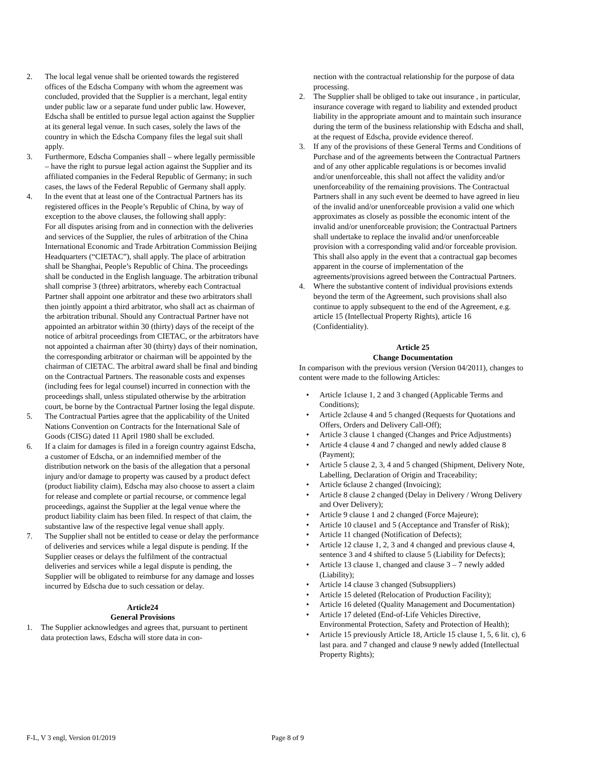2. The local legal venue shall be oriented towards the registered offices of the Edscha Company with whom the agreement was concluded, provided that the Supplier is a merchant, legal entity under public law or a separate fund under public law. However, Edscha shall be entitled to pursue legal action against the Supplier at its general legal venue. In such cases, solely the laws of the country in which the Edscha Company files the legal suit shall apply.
3. Furthermore, Edscha Companies shall – where legally permissible – have the right to pursue legal action against the Supplier and its affiliated companies in the Federal Republic of Germany; in such cases, the laws of the Federal Republic of Germany shall apply.
4. In the event that at least one of the Contractual Partners has its registered offices in the People’s Republic of China, by way of exception to the above clauses, the following shall apply:
For all disputes arising from and in connection with the deliveries and services of the Supplier, the rules of arbitration of the China International Economic and Trade Arbitration Commission Beijing Headquarters (“CIETAC”), shall apply. The place of arbitration shall be Shanghai, People’s Republic of China. The proceedings shall be conducted in the English language. The arbitration tribunal shall comprise 3 (three) arbitrators, whereby each Contractual Partner shall appoint one arbitrator and these two arbitrators shall then jointly appoint a third arbitrator, who shall act as chairman of the arbitration tribunal. Should any Contractual Partner have not appointed an arbitrator within 30 (thirty) days of the receipt of the notice of arbitral proceedings from CIETAC, or the arbitrators have not appointed a chairman after 30 (thirty) days of their nomination, the corresponding arbitrator or chairman will be appointed by the chairman of CIETAC. The arbitral award shall be final and binding on the Contractual Partners. The reasonable costs and expenses (including fees for legal counsel) incurred in connection with the proceedings shall, unless stipulated otherwise by the arbitration court, be borne by the Contractual Partner losing the legal dispute.
5. The Contractual Parties agree that the applicability of the United Nations Convention on Contracts for the International Sale of Goods (CISG) dated 11 April 1980 shall be excluded.
6. If a claim for damages is filed in a foreign country against Edscha, a customer of Edscha, or an indemnified member of the distribution network on the basis of the allegation that a personal injury and/or damage to property was caused by a product defect (product liability claim), Edscha may also choose to assert a claim for release and complete or partial recourse, or commence legal proceedings, against the Supplier at the legal venue where the product liability claim has been filed. In respect of that claim, the substantive law of the respective legal venue shall apply.
7. The Supplier shall not be entitled to cease or delay the performance of deliveries and services while a legal dispute is pending. If the Supplier ceases or delays the fulfilment of the contractual deliveries and services while a legal dispute is pending, the Supplier will be obligated to reimburse for any damage and losses incurred by Edscha due to such cessation or delay.
Article24
General Provisions
1. The Supplier acknowledges and agrees that, pursuant to pertinent data protection laws, Edscha will store data in con-
nection with the contractual relationship for the purpose of data processing.
2. The Supplier shall be obliged to take out insurance , in particular, insurance coverage with regard to liability and extended product liability in the appropriate amount and to maintain such insurance during the term of the business relationship with Edscha and shall, at the request of Edscha, provide evidence thereof.
3. If any of the provisions of these General Terms and Conditions of Purchase and of the agreements between the Contractual Partners and of any other applicable regulations is or becomes invalid and/or unenforceable, this shall not affect the validity and/or unenforceability of the remaining provisions. The Contractual Partners shall in any such event be deemed to have agreed in lieu of the invalid and/or unenforceable provision a valid one which approximates as closely as possible the economic intent of the invalid and/or unenforceable provision; the Contractual Partners shall undertake to replace the invalid and/or unenforceable provision with a corresponding valid and/or forceable provision. This shall also apply in the event that a contractual gap becomes apparent in the course of implementation of the agreements/provisions agreed between the Contractual Partners.
4. Where the substantive content of individual provisions extends beyond the term of the Agreement, such provisions shall also continue to apply subsequent to the end of the Agreement, e.g. article 15 (Intellectual Property Rights), article 16 (Confidentiality).
Article 25
Change Documentation
In comparison with the previous version (Version 04/2011), changes to content were made to the following Articles:
• Article 1clause 1, 2 and 3 changed (Applicable Terms and Conditions);
• Article 2clause 4 and 5 changed (Requests for Quotations and Offers, Orders and Delivery Call-Off);
• Article 3 clause 1 changed (Changes and Price Adjustments)
• Article 4 clause 4 and 7 changed and newly added clause 8 (Payment);
• Article 5 clause 2, 3, 4 and 5 changed (Shipment, Delivery Note, Labelling, Declaration of Origin and Traceability;
• Article 6clause 2 changed (Invoicing);
• Article 8 clause 2 changed (Delay in Delivery / Wrong Delivery and Over Delivery);
• Article 9 clause 1 and 2 changed (Force Majeure);
• Article 10 clause1 and 5 (Acceptance and Transfer of Risk);
• Article 11 changed (Notification of Defects);
• Article 12 clause 1, 2, 3 and 4 changed and previous clause 4, sentence 3 and 4 shifted to clause 5 (Liability for Defects);
• Article 13 clause 1, changed and clause 3 – 7 newly added (Liability);
• Article 14 clause 3 changed (Subsuppliers)
• Article 15 deleted (Relocation of Production Facility);
• Article 16 deleted (Quality Management and Documentation)
• Article 17 deleted (End-of-Life Vehicles Directive, Environmental Protection, Safety and Protection of Health);
• Article 15 previously Article 18, Article 15 clause 1, 5, 6 lit. c), 6 last para. and 7 changed and clause 9 newly added (Intellectual Property Rights);
F-L, V 3 engl, Version 01/2019 Page 8 of 9